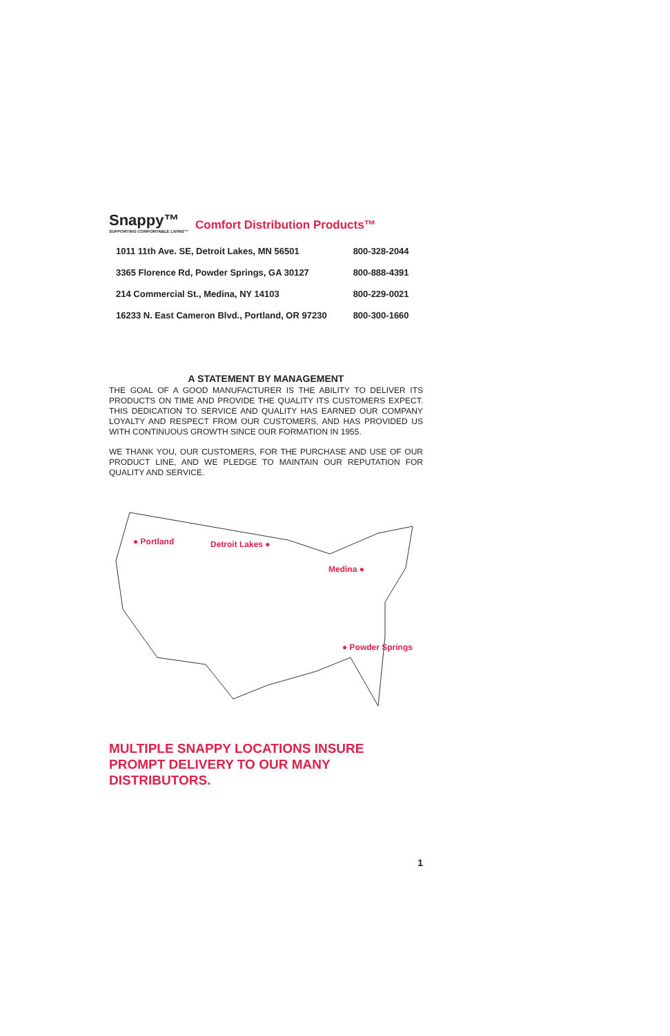Snappy™
SUPPORTING COMFORTABLE LIVING™
Comfort Distribution Products™
| 1011 11th Ave. SE, Detroit Lakes, MN 56501 | 800-328-2044 |
| 3365 Florence Rd, Powder Springs, GA 30127 | 800-888-4391 |
| 214 Commercial St., Medina, NY 14103 | 800-229-0021 |
| 16233 N. East Cameron Blvd., Portland, OR 97230 | 800-300-1660 |
A STATEMENT BY MANAGEMENT
THE GOAL OF A GOOD MANUFACTURER IS THE ABILITY TO DELIVER ITS PRODUCTS ON TIME AND PROVIDE THE QUALITY ITS CUSTOMERS EXPECT. THIS DEDICATION TO SERVICE AND QUALITY HAS EARNED OUR COMPANY LOYALTY AND RESPECT FROM OUR CUSTOMERS, AND HAS PROVIDED US WITH CONTINUOUS GROWTH SINCE OUR FORMATION IN 1955.
WE THANK YOU, OUR CUSTOMERS, FOR THE PURCHASE AND USE OF OUR PRODUCT LINE, AND WE PLEDGE TO MAINTAIN OUR REPUTATION FOR QUALITY AND SERVICE.
● Portland Detroit Lakes ●
Medina ●
● Powder Springs
MULTIPLE SNAPPY LOCATIONS INSURE PROMPT DELIVERY TO OUR MANY DISTRIBUTORS.
1